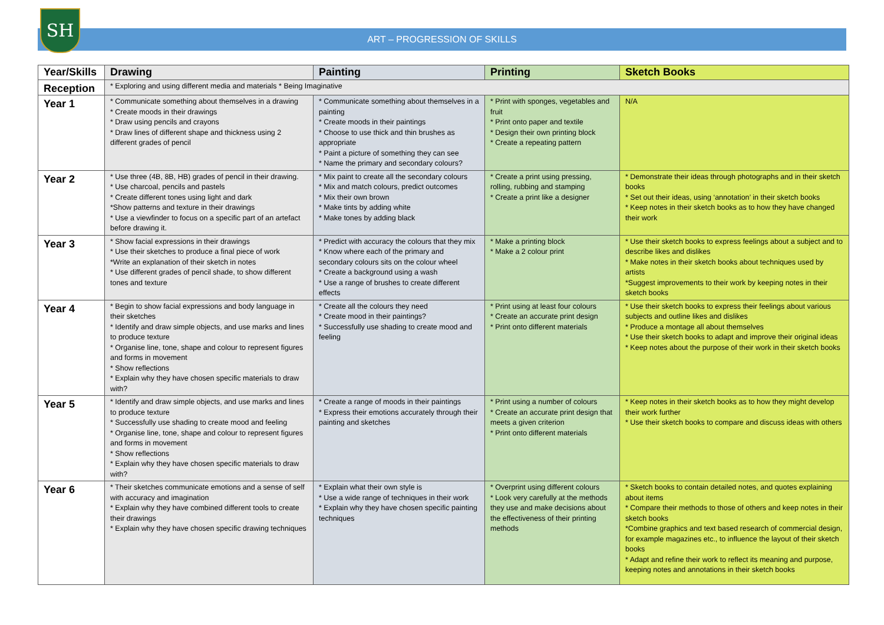SH
ART – PROGRESSION OF SKILLS
| Year/Skills | Drawing | Painting | Printing | Sketch Books |
| --- | --- | --- | --- | --- |
| Reception | * Exploring and using different media and materials * Being Imaginative | | | |
| Year 1 | * Communicate something about themselves in a drawing * Create moods in their drawings * Draw using pencils and crayons * Draw lines of different shape and thickness using 2 different grades of pencil | * Communicate something about themselves in a painting * Create moods in their paintings * Choose to use thick and thin brushes as appropriate * Paint a picture of something they can see * Name the primary and secondary colours? | * Print with sponges, vegetables and fruit * Print onto paper and textile * Design their own printing block * Create a repeating pattern | N/A |
| Year 2 | * Use three (4B, 8B, HB) grades of pencil in their drawing. * Use charcoal, pencils and pastels * Create different tones using light and dark *Show patterns and texture in their drawings * Use a viewfinder to focus on a specific part of an artefact before drawing it. | * Mix paint to create all the secondary colours * Mix and match colours, predict outcomes * Mix their own brown * Make tints by adding white * Make tones by adding black | * Create a print using pressing, rolling, rubbing and stamping * Create a print like a designer | * Demonstrate their ideas through photographs and in their sketch books * Set out their ideas, using ‘annotation’ in their sketch books * Keep notes in their sketch books as to how they have changed their work |
| Year 3 | * Show facial expressions in their drawings * Use their sketches to produce a final piece of work *Write an explanation of their sketch in notes * Use different grades of pencil shade, to show different tones and texture | * Predict with accuracy the colours that they mix * Know where each of the primary and secondary colours sits on the colour wheel * Create a background using a wash * Use a range of brushes to create different effects | * Make a printing block * Make a 2 colour print | * Use their sketch books to express feelings about a subject and to describe likes and dislikes * Make notes in their sketch books about techniques used by artists *Suggest improvements to their work by keeping notes in their sketch books |
| Year 4 | * Begin to show facial expressions and body language in their sketches * Identify and draw simple objects, and use marks and lines to produce texture * Organise line, tone, shape and colour to represent figures and forms in movement * Show reflections * Explain why they have chosen specific materials to draw with? | * Create all the colours they need * Create mood in their paintings? * Successfully use shading to create mood and feeling | * Print using at least four colours * Create an accurate print design * Print onto different materials | * Use their sketch books to express their feelings about various subjects and outline likes and dislikes * Produce a montage all about themselves * Use their sketch books to adapt and improve their original ideas * Keep notes about the purpose of their work in their sketch books |
| Year 5 | * Identify and draw simple objects, and use marks and lines to produce texture * Successfully use shading to create mood and feeling * Organise line, tone, shape and colour to represent figures and forms in movement * Show reflections * Explain why they have chosen specific materials to draw with? | * Create a range of moods in their paintings * Express their emotions accurately through their painting and sketches | * Print using a number of colours * Create an accurate print design that meets a given criterion * Print onto different materials | * Keep notes in their sketch books as to how they might develop their work further * Use their sketch books to compare and discuss ideas with others |
| Year 6 | * Their sketches communicate emotions and a sense of self with accuracy and imagination * Explain why they have combined different tools to create their drawings * Explain why they have chosen specific drawing techniques | * Explain what their own style is * Use a wide range of techniques in their work * Explain why they have chosen specific painting techniques | * Overprint using different colours * Look very carefully at the methods they use and make decisions about the effectiveness of their printing methods | * Sketch books to contain detailed notes, and quotes explaining about items * Compare their methods to those of others and keep notes in their sketch books *Combine graphics and text based research of commercial design, for example magazines etc., to influence the layout of their sketch books * Adapt and refine their work to reflect its meaning and purpose, keeping notes and annotations in their sketch books |